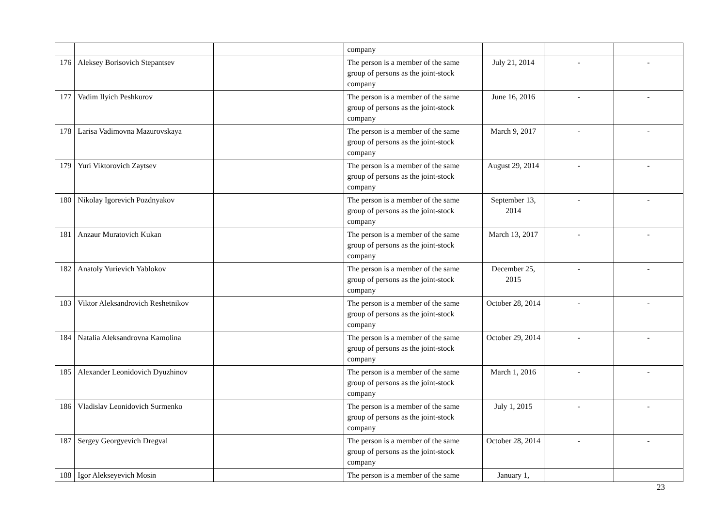| | | | company | | | |
| 176 | Aleksey Borisovich Stepantsev | | The person is a member of the same group of persons as the joint-stock company | July 21, 2014 | - | - |
| 177 | Vadim Ilyich Peshkurov | | The person is a member of the same group of persons as the joint-stock company | June 16, 2016 | - | - |
| 178 | Larisa Vadimovna Mazurovskaya | | The person is a member of the same group of persons as the joint-stock company | March 9, 2017 | - | - |
| 179 | Yuri Viktorovich Zaytsev | | The person is a member of the same group of persons as the joint-stock company | August 29, 2014 | - | - |
| 180 | Nikolay Igorevich Pozdnyakov | | The person is a member of the same group of persons as the joint-stock company | September 13, 2014 | - | - |
| 181 | Anzaur Muratovich Kukan | | The person is a member of the same group of persons as the joint-stock company | March 13, 2017 | - | - |
| 182 | Anatoly Yurievich Yablokov | | The person is a member of the same group of persons as the joint-stock company | December 25, 2015 | - | - |
| 183 | Viktor Aleksandrovich Reshetnikov | | The person is a member of the same group of persons as the joint-stock company | October 28, 2014 | - | - |
| 184 | Natalia Aleksandrovna Kamolina | | The person is a member of the same group of persons as the joint-stock company | October 29, 2014 | - | - |
| 185 | Alexander Leonidovich Dyuzhinov | | The person is a member of the same group of persons as the joint-stock company | March 1, 2016 | - | - |
| 186 | Vladislav Leonidovich Surmenko | | The person is a member of the same group of persons as the joint-stock company | July 1, 2015 | - | - |
| 187 | Sergey Georgyevich Dregval | | The person is a member of the same group of persons as the joint-stock company | October 28, 2014 | - | - |
| 188 | Igor Alekseyevich Mosin | | The person is a member of the same | January 1, | | |
23